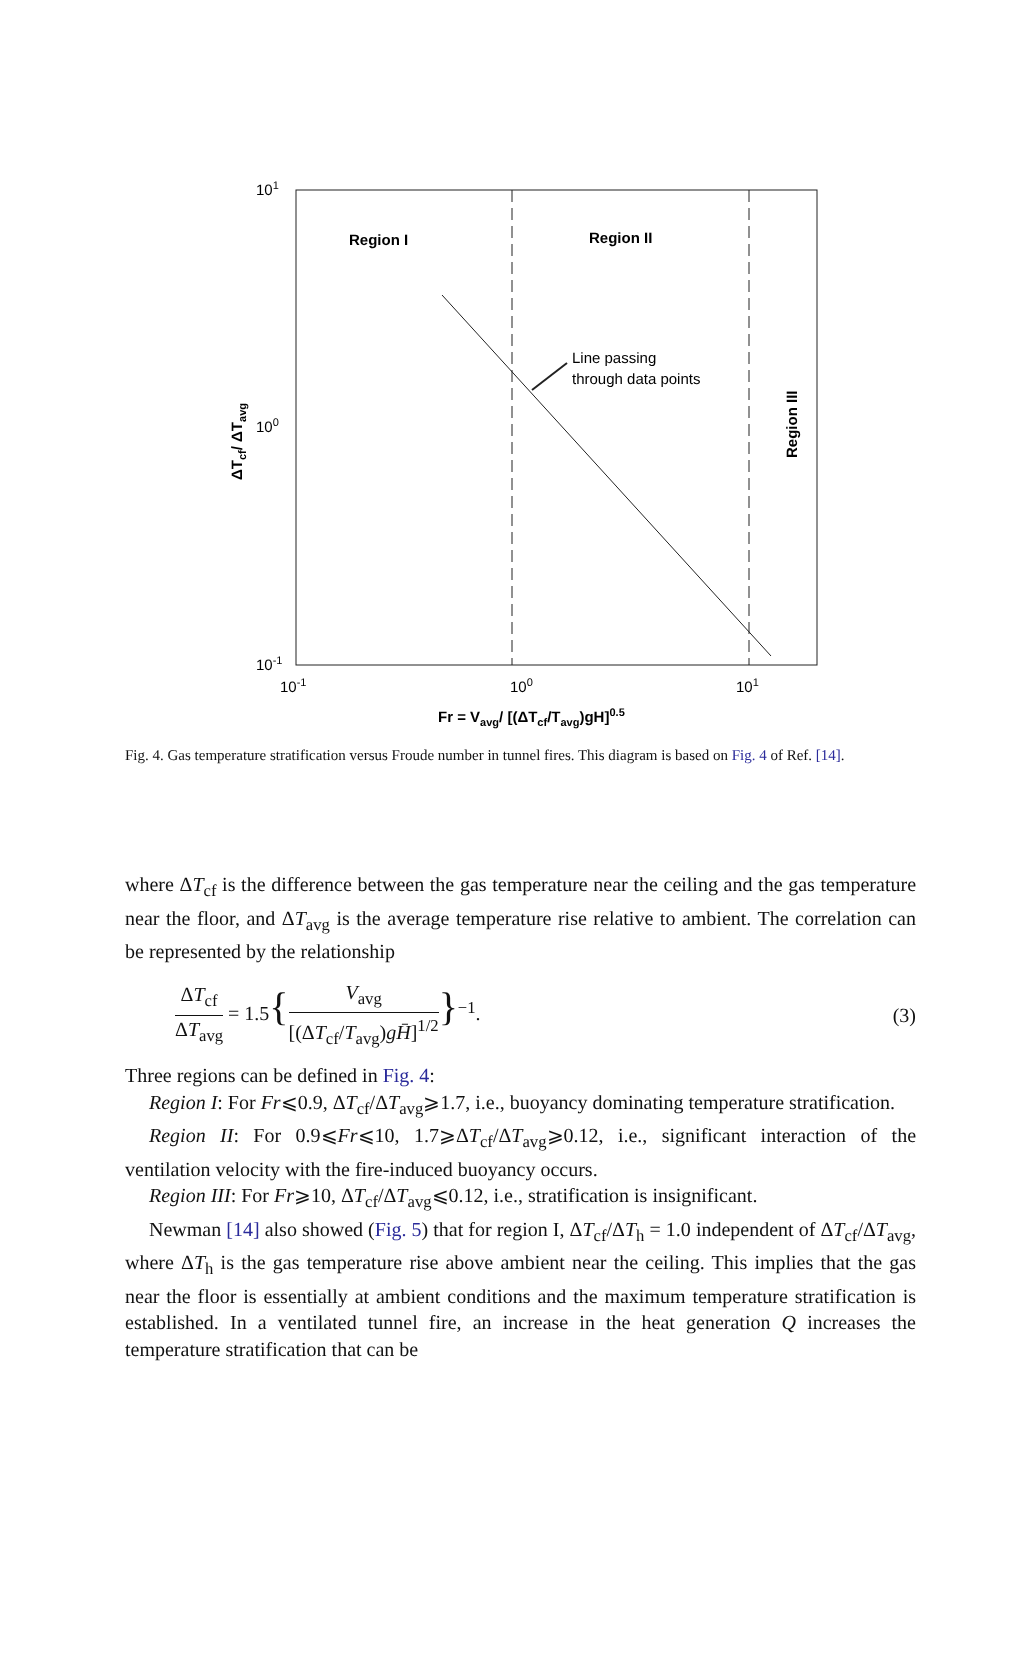101
100
10-1
10-1
100
101
Region I
Region II
Line passing
through data points
Region III
ΔTcf/ ΔTavg
Fr = Vavg/ [(ΔTcf/Tavg)gH]0.5
Fig. 4. Gas temperature stratification versus Froude number in tunnel fires. This diagram is based on Fig. 4 of Ref. [14].
where ΔT<sub>cf</sub> is the difference between the gas temperature near the ceiling and the gas temperature near the floor, and ΔT<sub>avg</sub> is the average temperature rise relative to ambient. The correlation can be represented by the relationship
ΔT<sub>cf</sub> ΔT<sub>avg</sub> = 1.5{V<sub>avg</sub> [(ΔT<sub>cf</sub>/T<sub>avg</sub>)gH̄]<sup>1/2</sup>}<sup>−1</sup>. (3)
Three regions can be defined in Fig. 4:
Region I: For Fr⩽0.9, ΔT<sub>cf</sub>/ΔT<sub>avg</sub>⩾1.7, i.e., buoyancy dominating temperature stratification.
Region II: For 0.9⩽Fr⩽10, 1.7⩾ΔT<sub>cf</sub>/ΔT<sub>avg</sub>⩾0.12, i.e., significant interaction of the ventilation velocity with the fire-induced buoyancy occurs.
Region III: For Fr⩾10, ΔT<sub>cf</sub>/ΔT<sub>avg</sub>⩽0.12, i.e., stratification is insignificant.
Newman [14] also showed (Fig. 5) that for region I, ΔT<sub>cf</sub>/ΔT<sub>h</sub> = 1.0 independent of ΔT<sub>cf</sub>/ΔT<sub>avg</sub>, where ΔT<sub>h</sub> is the gas temperature rise above ambient near the ceiling. This implies that the gas near the floor is essentially at ambient conditions and the maximum temperature stratification is established. In a ventilated tunnel fire, an increase in the heat generation Q increases the temperature stratification that can be